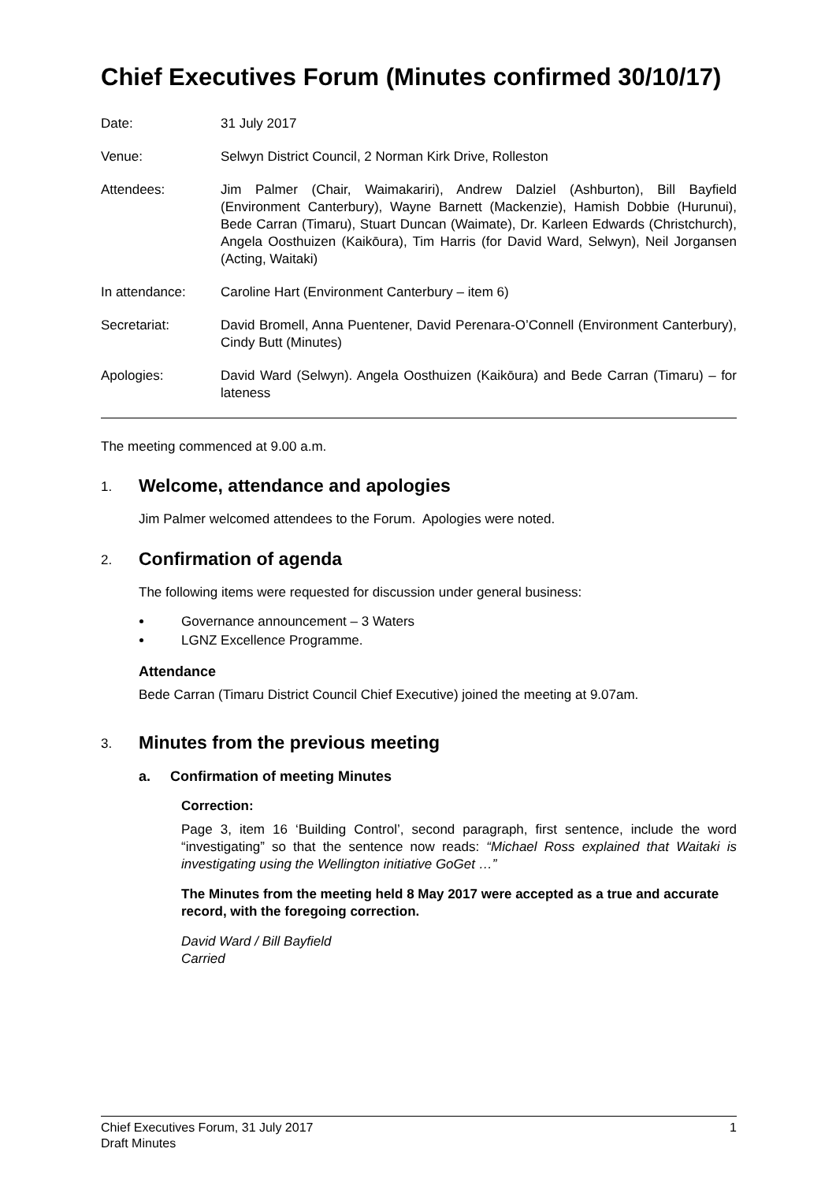Chief Executives Forum (Minutes confirmed 30/10/17)
Date: 31 July 2017
Venue: Selwyn District Council, 2 Norman Kirk Drive, Rolleston
Attendees: Jim Palmer (Chair, Waimakariri), Andrew Dalziel (Ashburton), Bill Bayfield (Environment Canterbury), Wayne Barnett (Mackenzie), Hamish Dobbie (Hurunui), Bede Carran (Timaru), Stuart Duncan (Waimate), Dr. Karleen Edwards (Christchurch), Angela Oosthuizen (Kaikōura), Tim Harris (for David Ward, Selwyn), Neil Jorgansen (Acting, Waitaki)
In attendance: Caroline Hart (Environment Canterbury – item 6)
Secretariat: David Bromell, Anna Puentener, David Perenara-O’Connell (Environment Canterbury), Cindy Butt (Minutes)
Apologies: David Ward (Selwyn). Angela Oosthuizen (Kaikōura) and Bede Carran (Timaru) – for lateness
The meeting commenced at 9.00 a.m.
1. Welcome, attendance and apologies
Jim Palmer welcomed attendees to the Forum. Apologies were noted.
2. Confirmation of agenda
The following items were requested for discussion under general business:
Governance announcement – 3 Waters
LGNZ Excellence Programme.
Attendance
Bede Carran (Timaru District Council Chief Executive) joined the meeting at 9.07am.
3. Minutes from the previous meeting
a. Confirmation of meeting Minutes
Correction:
Page 3, item 16 ‘Building Control’, second paragraph, first sentence, include the word “investigating” so that the sentence now reads: “Michael Ross explained that Waitaki is investigating using the Wellington initiative GoGet …”
The Minutes from the meeting held 8 May 2017 were accepted as a true and accurate record, with the foregoing correction.
David Ward / Bill Bayfield
Carried
Chief Executives Forum, 31 July 2017 1
Draft Minutes